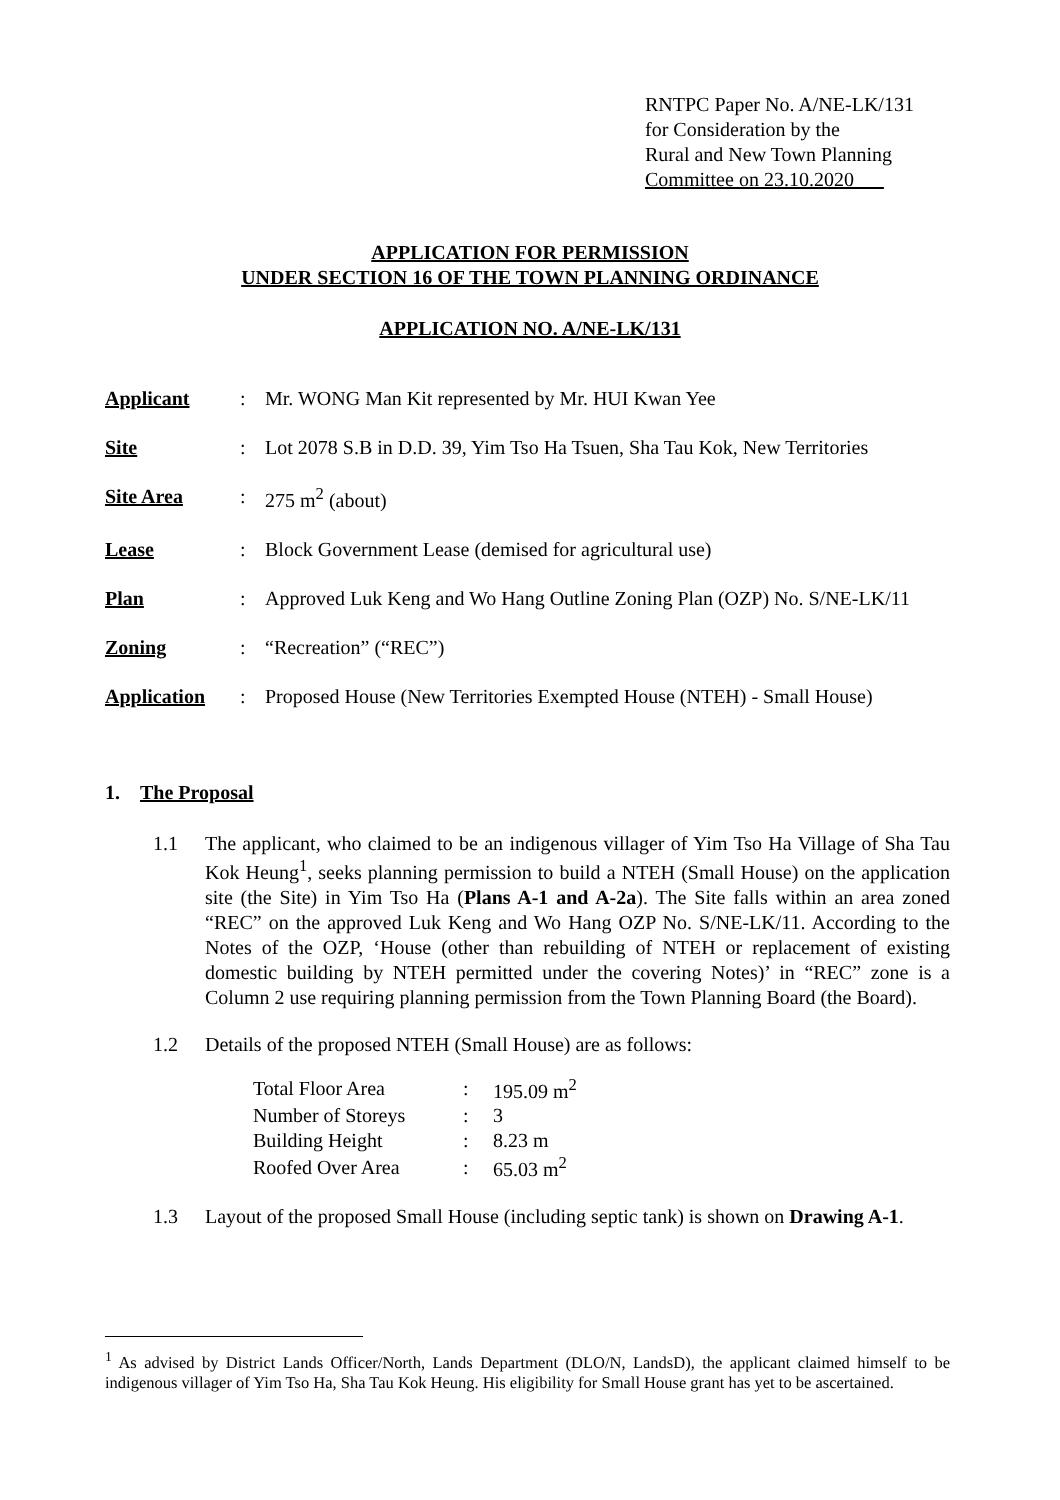RNTPC Paper No. A/NE-LK/131
for Consideration by the
Rural and New Town Planning
Committee on 23.10.2020
APPLICATION FOR PERMISSION
UNDER SECTION 16 OF THE TOWN PLANNING ORDINANCE
APPLICATION NO. A/NE-LK/131
| Applicant | : | Mr. WONG Man Kit represented by Mr. HUI Kwan Yee |
| Site | : | Lot 2078 S.B in D.D. 39, Yim Tso Ha Tsuen, Sha Tau Kok, New Territories |
| Site Area | : | 275 m<sup>2</sup> (about) |
| Lease | : | Block Government Lease (demised for agricultural use) |
| Plan | : | Approved Luk Keng and Wo Hang Outline Zoning Plan (OZP) No. S/NE-LK/11 |
| Zoning | : | “Recreation” (“REC”) |
| Application | : | Proposed House (New Territories Exempted House (NTEH) - Small House) |
1. The Proposal
1.1 The applicant, who claimed to be an indigenous villager of Yim Tso Ha Village of Sha Tau Kok Heung<sup>1</sup>, seeks planning permission to build a NTEH (Small House) on the application site (the Site) in Yim Tso Ha (Plans A-1 and A-2a). The Site falls within an area zoned “REC” on the approved Luk Keng and Wo Hang OZP No. S/NE-LK/11. According to the Notes of the OZP, ‘House (other than rebuilding of NTEH or replacement of existing domestic building by NTEH permitted under the covering Notes)’ in “REC” zone is a Column 2 use requiring planning permission from the Town Planning Board (the Board).
1.2 Details of the proposed NTEH (Small House) are as follows:
| Total Floor Area | : | 195.09 m<sup>2</sup> |
| Number of Storeys | : | 3 |
| Building Height | : | 8.23 m |
| Roofed Over Area | : | 65.03 m<sup>2</sup> |
1.3 Layout of the proposed Small House (including septic tank) is shown on Drawing A-1.
<sup>1</sup> As advised by District Lands Officer/North, Lands Department (DLO/N, LandsD), the applicant claimed himself to be indigenous villager of Yim Tso Ha, Sha Tau Kok Heung. His eligibility for Small House grant has yet to be ascertained.